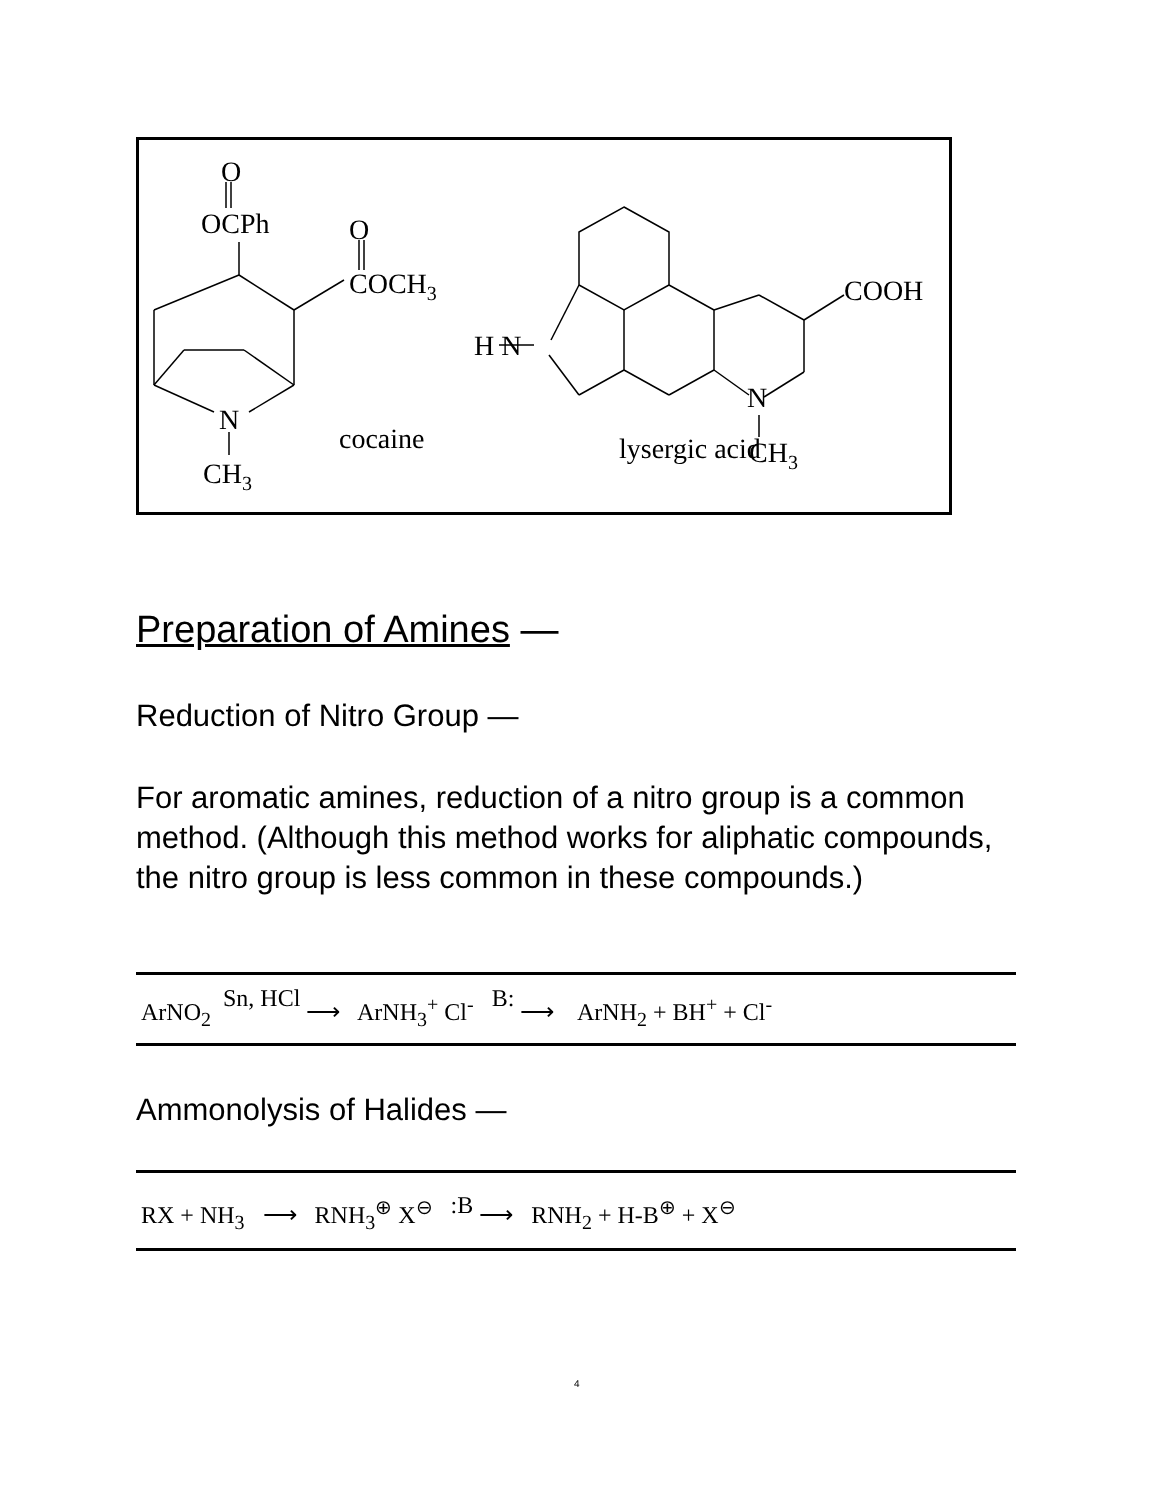O
OCPh O
COCH<sub>3</sub>
N
CH<sub>3</sub>
cocaine
H N
COOH
N
lysergic acid CH<sub>3</sub>
Preparation of Amines —
Reduction of Nitro Group —
For aromatic amines, reduction of a nitro group is a common method. (Although this method works for aliphatic compounds, the nitro group is less common in these compounds.)
ArNO<sub>2</sub> Sn, HCl ⟶ ArNH<sub>3</sub><sup>+</sup> Cl<sup>-</sup> B: ⟶ ArNH<sub>2</sub> + BH<sup>+</sup> + Cl<sup>-</sup>
Ammonolysis of Halides —
RX + NH<sub>3</sub> ⟶ RNH<sub>3</sub><sup>⊕</sup> X<sup>⊖</sup> :B ⟶ RNH<sub>2</sub> + H-B<sup>⊕</sup> + X<sup>⊖</sup>
4